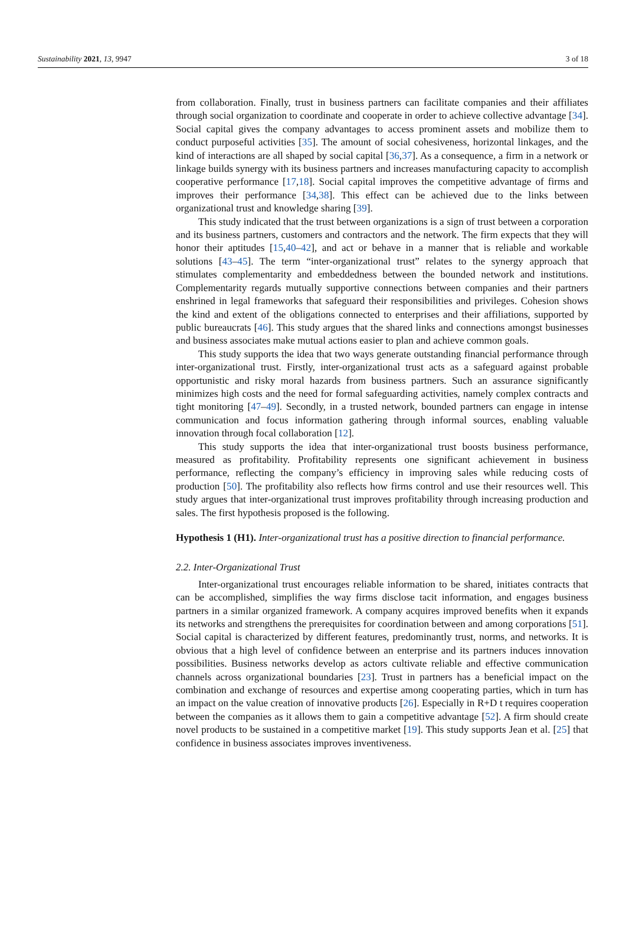Sustainability 2021, 13, 9947 3 of 18
from collaboration. Finally, trust in business partners can facilitate companies and their affiliates through social organization to coordinate and cooperate in order to achieve collective advantage [34]. Social capital gives the company advantages to access prominent assets and mobilize them to conduct purposeful activities [35]. The amount of social cohesiveness, horizontal linkages, and the kind of interactions are all shaped by social capital [36,37]. As a consequence, a firm in a network or linkage builds synergy with its business partners and increases manufacturing capacity to accomplish cooperative performance [17,18]. Social capital improves the competitive advantage of firms and improves their performance [34,38]. This effect can be achieved due to the links between organizational trust and knowledge sharing [39].
This study indicated that the trust between organizations is a sign of trust between a corporation and its business partners, customers and contractors and the network. The firm expects that they will honor their aptitudes [15,40–42], and act or behave in a manner that is reliable and workable solutions [43–45]. The term “inter-organizational trust” relates to the synergy approach that stimulates complementarity and embeddedness between the bounded network and institutions. Complementarity regards mutually supportive connections between companies and their partners enshrined in legal frameworks that safeguard their responsibilities and privileges. Cohesion shows the kind and extent of the obligations connected to enterprises and their affiliations, supported by public bureaucrats [46]. This study argues that the shared links and connections amongst businesses and business associates make mutual actions easier to plan and achieve common goals.
This study supports the idea that two ways generate outstanding financial performance through inter-organizational trust. Firstly, inter-organizational trust acts as a safeguard against probable opportunistic and risky moral hazards from business partners. Such an assurance significantly minimizes high costs and the need for formal safeguarding activities, namely complex contracts and tight monitoring [47–49]. Secondly, in a trusted network, bounded partners can engage in intense communication and focus information gathering through informal sources, enabling valuable innovation through focal collaboration [12].
This study supports the idea that inter-organizational trust boosts business performance, measured as profitability. Profitability represents one significant achievement in business performance, reflecting the company’s efficiency in improving sales while reducing costs of production [50]. The profitability also reflects how firms control and use their resources well. This study argues that inter-organizational trust improves profitability through increasing production and sales. The first hypothesis proposed is the following.
Hypothesis 1 (H1). Inter-organizational trust has a positive direction to financial performance.
2.2. Inter-Organizational Trust
Inter-organizational trust encourages reliable information to be shared, initiates contracts that can be accomplished, simplifies the way firms disclose tacit information, and engages business partners in a similar organized framework. A company acquires improved benefits when it expands its networks and strengthens the prerequisites for coordination between and among corporations [51]. Social capital is characterized by different features, predominantly trust, norms, and networks. It is obvious that a high level of confidence between an enterprise and its partners induces innovation possibilities. Business networks develop as actors cultivate reliable and effective communication channels across organizational boundaries [23]. Trust in partners has a beneficial impact on the combination and exchange of resources and expertise among cooperating parties, which in turn has an impact on the value creation of innovative products [26]. Especially in R+D t requires cooperation between the companies as it allows them to gain a competitive advantage [52]. A firm should create novel products to be sustained in a competitive market [19]. This study supports Jean et al. [25] that confidence in business associates improves inventiveness.